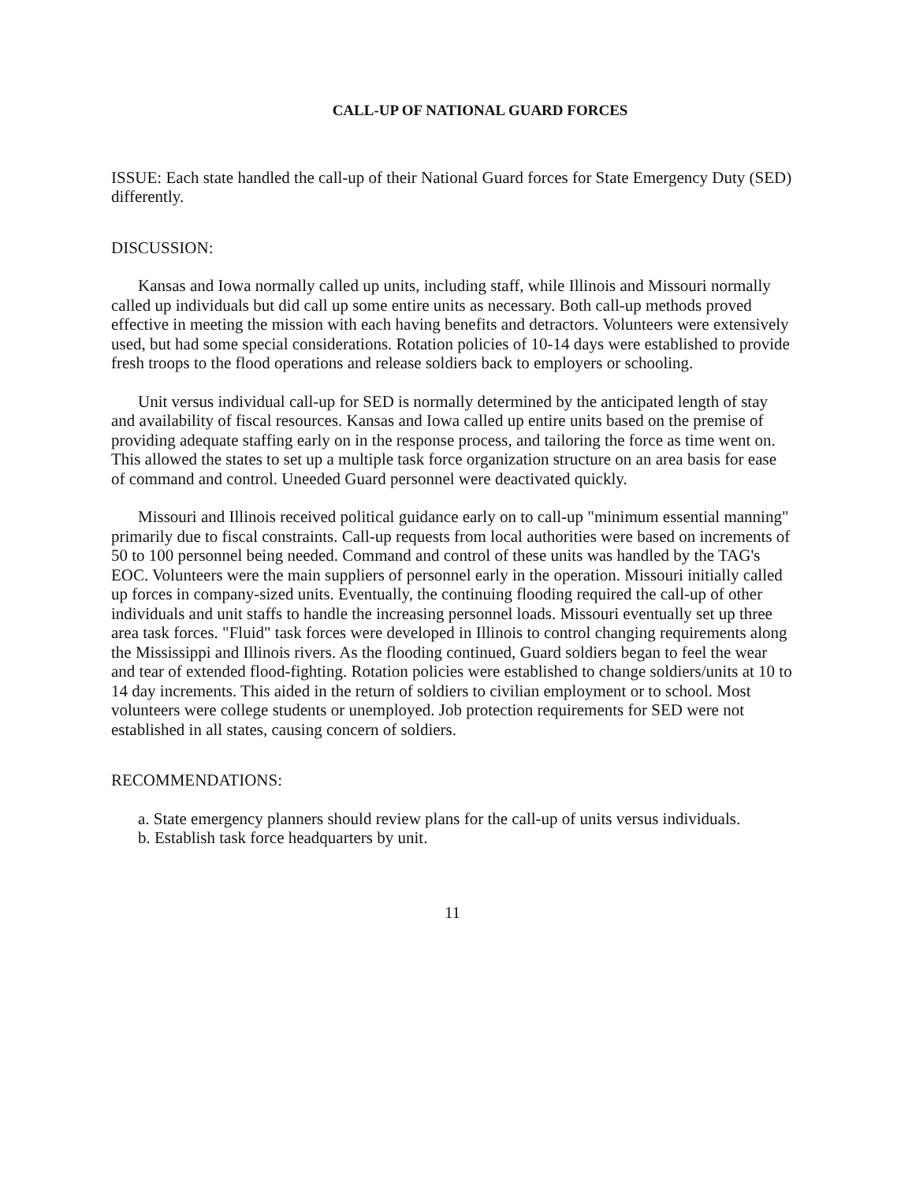CALL-UP OF NATIONAL GUARD FORCES
ISSUE: Each state handled the call-up of their National Guard forces for State Emergency Duty (SED) differently.
DISCUSSION:
Kansas and Iowa normally called up units, including staff, while Illinois and Missouri normally called up individuals but did call up some entire units as necessary. Both call-up methods proved effective in meeting the mission with each having benefits and detractors. Volunteers were extensively used, but had some special considerations. Rotation policies of 10-14 days were established to provide fresh troops to the flood operations and release soldiers back to employers or schooling.
Unit versus individual call-up for SED is normally determined by the anticipated length of stay and availability of fiscal resources. Kansas and Iowa called up entire units based on the premise of providing adequate staffing early on in the response process, and tailoring the force as time went on. This allowed the states to set up a multiple task force organization structure on an area basis for ease of command and control. Uneeded Guard personnel were deactivated quickly.
Missouri and Illinois received political guidance early on to call-up "minimum essential manning" primarily due to fiscal constraints. Call-up requests from local authorities were based on increments of 50 to 100 personnel being needed. Command and control of these units was handled by the TAG's EOC. Volunteers were the main suppliers of personnel early in the operation. Missouri initially called up forces in company-sized units. Eventually, the continuing flooding required the call-up of other individuals and unit staffs to handle the increasing personnel loads. Missouri eventually set up three area task forces. "Fluid" task forces were developed in Illinois to control changing requirements along the Mississippi and Illinois rivers. As the flooding continued, Guard soldiers began to feel the wear and tear of extended flood-fighting. Rotation policies were established to change soldiers/units at 10 to 14 day increments. This aided in the return of soldiers to civilian employment or to school. Most volunteers were college students or unemployed. Job protection requirements for SED were not established in all states, causing concern of soldiers.
RECOMMENDATIONS:
a. State emergency planners should review plans for the call-up of units versus individuals.
b. Establish task force headquarters by unit.
11